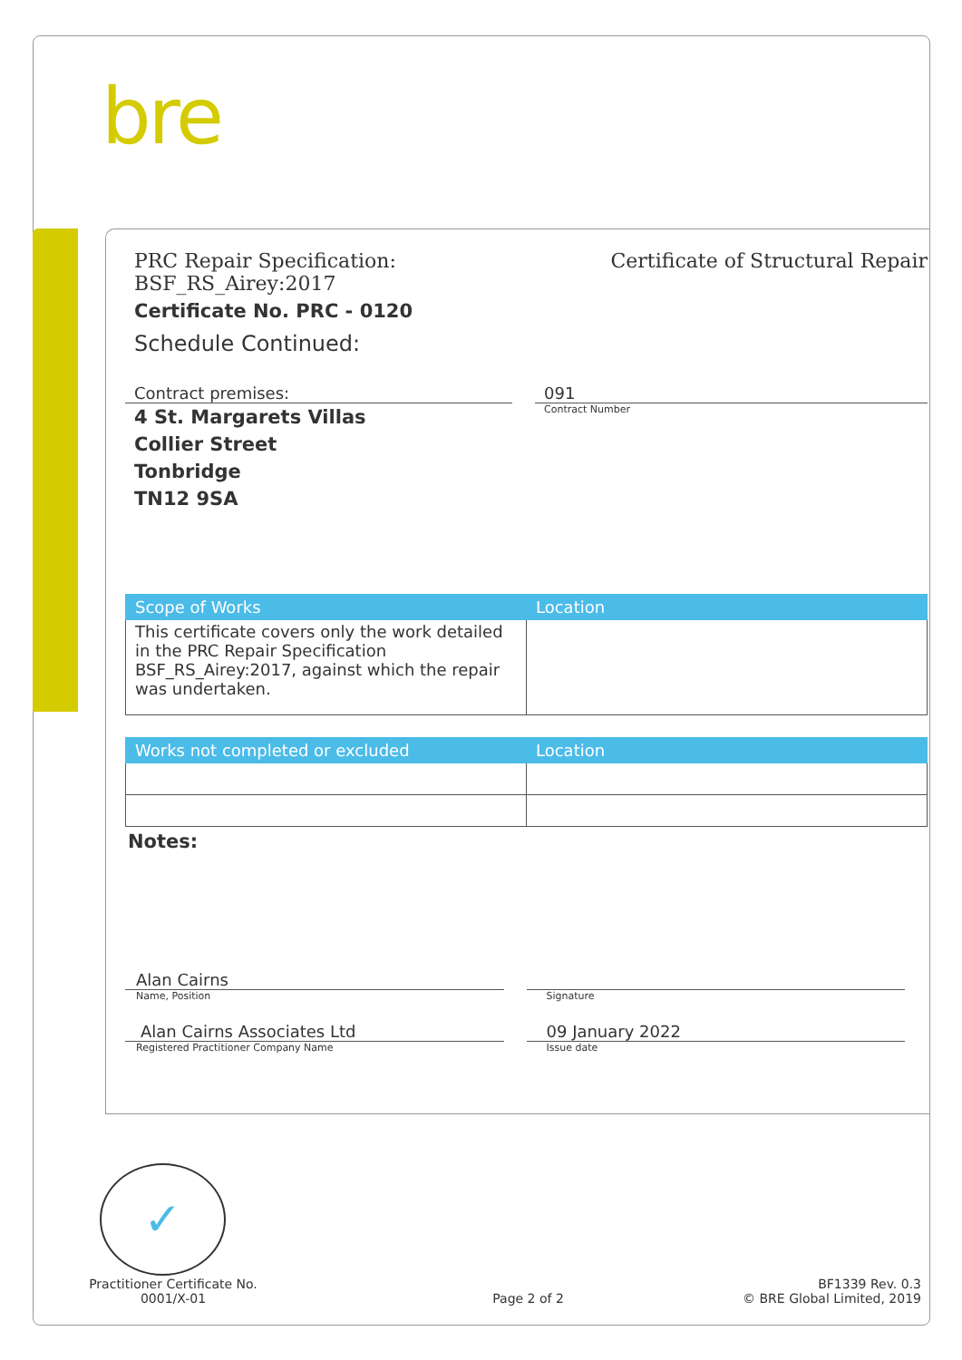bre
PRC Repair Specification:
BSF_RS_Airey:2017
Certificate No. PRC - 0120
Schedule Continued:
Certificate of Structural Repair
Contract premises:
4 St. Margarets Villas
Collier Street
Tonbridge
TN12 9SA
091
Contract Number
| Scope of Works | Location |
| --- | --- |
| This certificate covers only the work detailed in the PRC Repair Specification BSF_RS_Airey:2017, against which the repair was undertaken. | |
| Works not completed or excluded | Location |
| --- | --- |
Notes:
Alan Cairns
Name, Position
Signature
Alan Cairns Associates Ltd
Registered Practitioner Company Name
09 January 2022
Issue date
✓
Practitioner Certificate No.
0001/X-01
Page 2 of 2
BF1339 Rev. 0.3
© BRE Global Limited, 2019